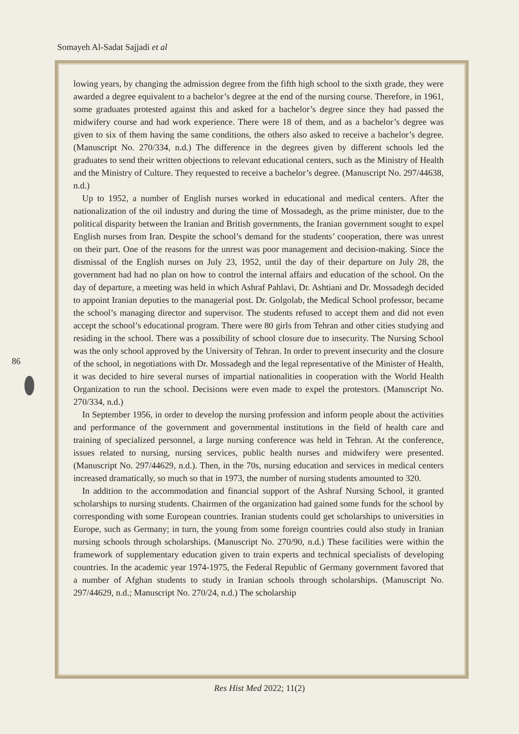Somayeh Al-Sadat Sajjadi et al
86
lowing years, by changing the admission degree from the fifth high school to the sixth grade, they were awarded a degree equivalent to a bachelor’s degree at the end of the nursing course. Therefore, in 1961, some graduates protested against this and asked for a bachelor’s degree since they had passed the midwifery course and had work experience. There were 18 of them, and as a bachelor’s degree was given to six of them having the same conditions, the others also asked to receive a bachelor’s degree. (Manuscript No. 270/334, n.d.) The difference in the degrees given by different schools led the graduates to send their written objections to relevant educational centers, such as the Ministry of Health and the Ministry of Culture. They requested to receive a bachelor’s degree. (Manuscript No. 297/44638, n.d.)
Up to 1952, a number of English nurses worked in educational and medical centers. After the nationalization of the oil industry and during the time of Mossadegh, as the prime minister, due to the political disparity between the Iranian and British governments, the Iranian government sought to expel English nurses from Iran. Despite the school’s demand for the students’ cooperation, there was unrest on their part. One of the reasons for the unrest was poor management and decision-making. Since the dismissal of the English nurses on July 23, 1952, until the day of their departure on July 28, the government had had no plan on how to control the internal affairs and education of the school. On the day of departure, a meeting was held in which Ashraf Pahlavi, Dr. Ashtiani and Dr. Mossadegh decided to appoint Iranian deputies to the managerial post. Dr. Golgolab, the Medical School professor, became the school’s managing director and supervisor. The students refused to accept them and did not even accept the school’s educational program. There were 80 girls from Tehran and other cities studying and residing in the school. There was a possibility of school closure due to insecurity. The Nursing School was the only school approved by the University of Tehran. In order to prevent insecurity and the closure of the school, in negotiations with Dr. Mossadegh and the legal representative of the Minister of Health, it was decided to hire several nurses of impartial nationalities in cooperation with the World Health Organization to run the school. Decisions were even made to expel the protestors. (Manuscript No. 270/334, n.d.)
In September 1956, in order to develop the nursing profession and inform people about the activities and performance of the government and governmental institutions in the field of health care and training of specialized personnel, a large nursing conference was held in Tehran. At the conference, issues related to nursing, nursing services, public health nurses and midwifery were presented. (Manuscript No. 297/44629, n.d.). Then, in the 70s, nursing education and services in medical centers increased dramatically, so much so that in 1973, the number of nursing students amounted to 320.
In addition to the accommodation and financial support of the Ashraf Nursing School, it granted scholarships to nursing students. Chairmen of the organization had gained some funds for the school by corresponding with some European countries. Iranian students could get scholarships to universities in Europe, such as Germany; in turn, the young from some foreign countries could also study in Iranian nursing schools through scholarships. (Manuscript No. 270/90, n.d.) These facilities were within the framework of supplementary education given to train experts and technical specialists of developing countries. In the academic year 1974-1975, the Federal Republic of Germany government favored that a number of Afghan students to study in Iranian schools through scholarships. (Manuscript No. 297/44629, n.d.; Manuscript No. 270/24, n.d.) The scholarship
Res Hist Med 2022; 11(2)